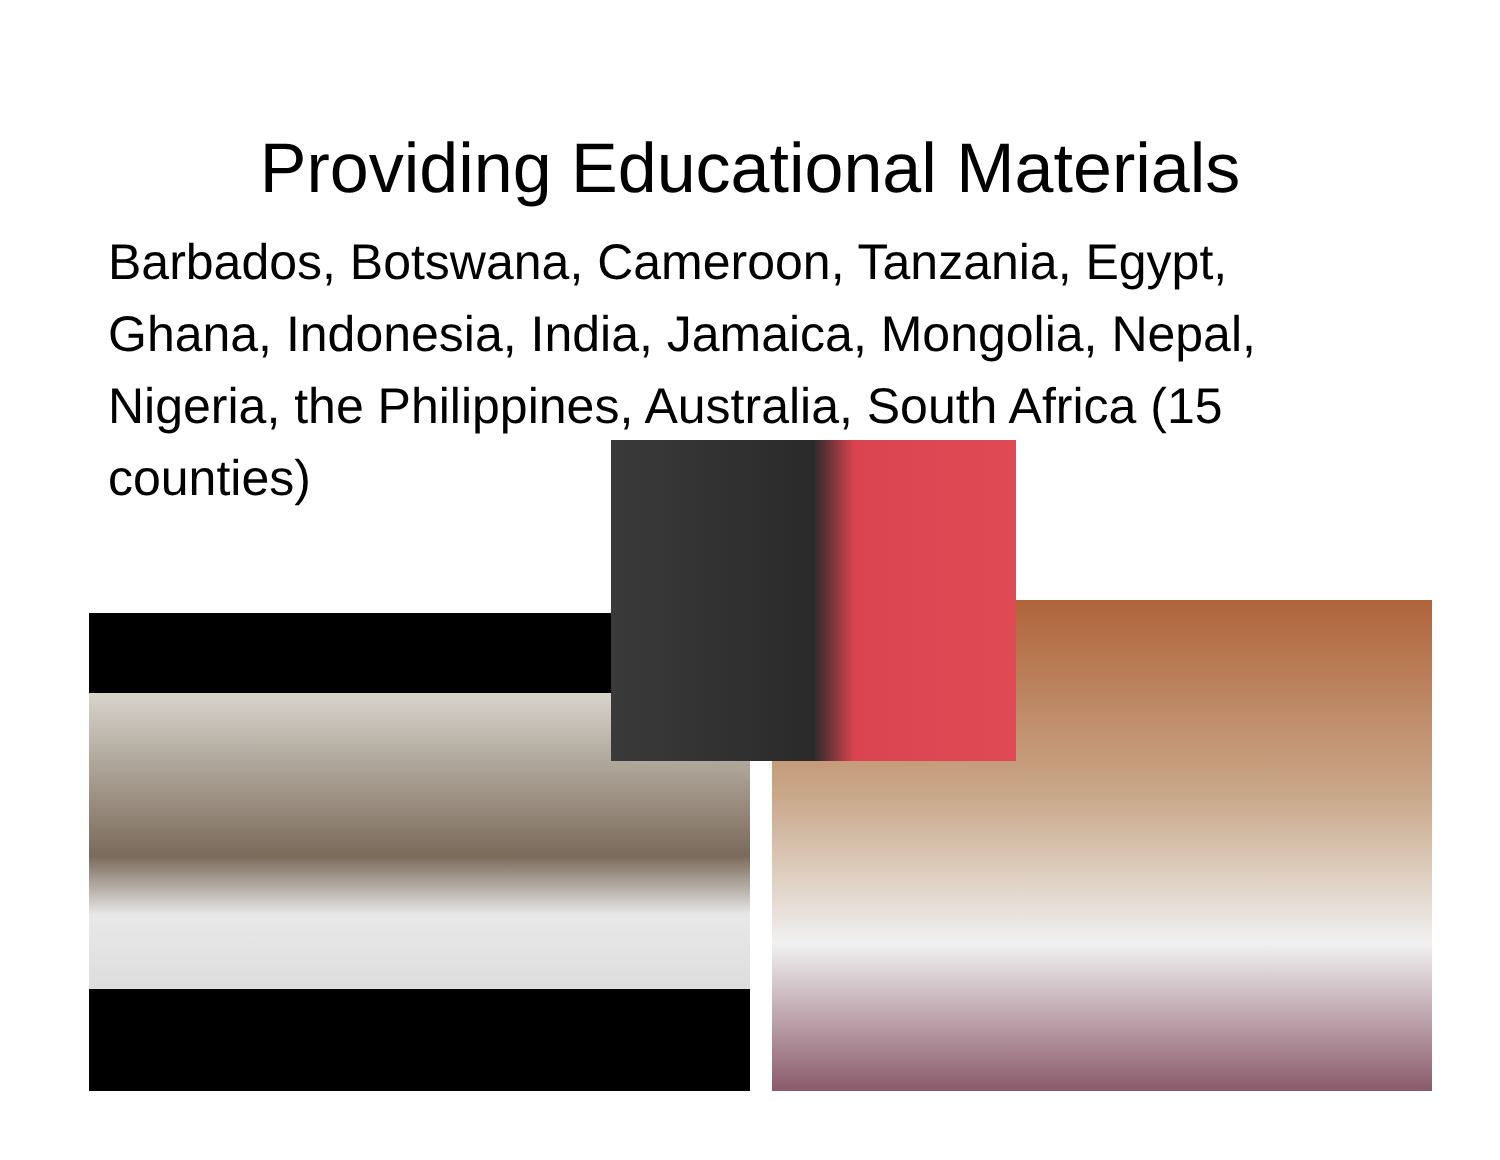Providing Educational Materials
Barbados, Botswana, Cameroon, Tanzania, Egypt, Ghana, Indonesia, India, Jamaica, Mongolia, Nepal, Nigeria, the Philippines, Australia, South Africa (15 counties)